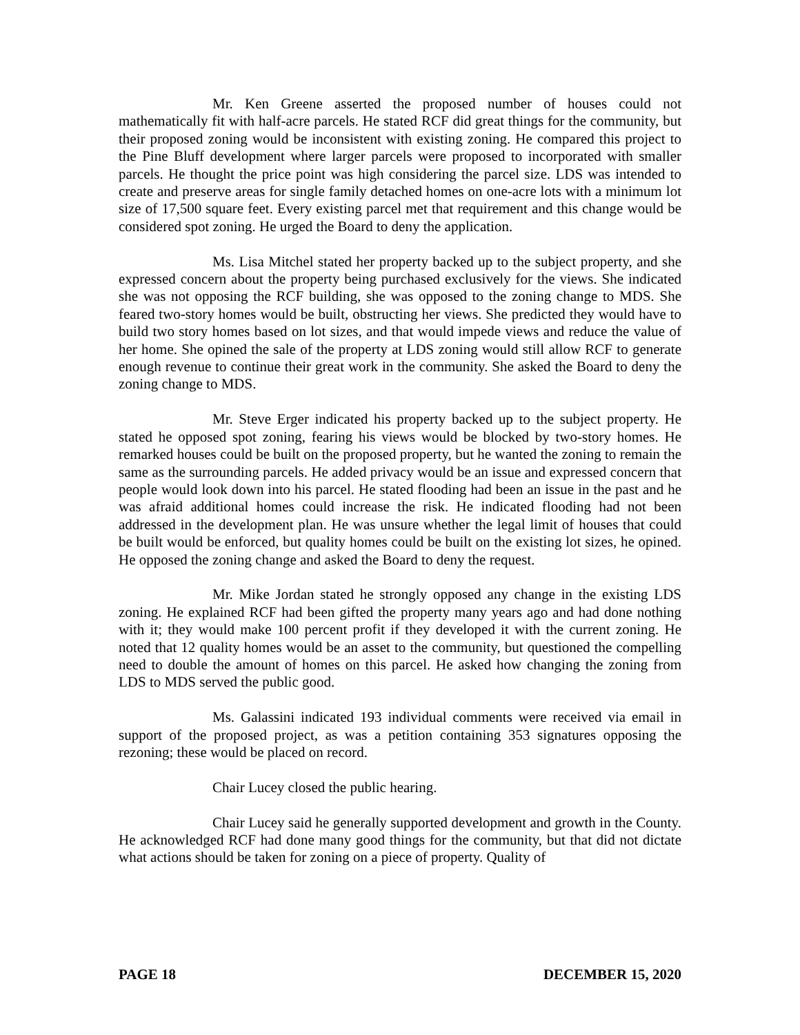Mr. Ken Greene asserted the proposed number of houses could not mathematically fit with half-acre parcels. He stated RCF did great things for the community, but their proposed zoning would be inconsistent with existing zoning. He compared this project to the Pine Bluff development where larger parcels were proposed to incorporated with smaller parcels. He thought the price point was high considering the parcel size. LDS was intended to create and preserve areas for single family detached homes on one-acre lots with a minimum lot size of 17,500 square feet. Every existing parcel met that requirement and this change would be considered spot zoning. He urged the Board to deny the application.
Ms. Lisa Mitchel stated her property backed up to the subject property, and she expressed concern about the property being purchased exclusively for the views. She indicated she was not opposing the RCF building, she was opposed to the zoning change to MDS. She feared two-story homes would be built, obstructing her views. She predicted they would have to build two story homes based on lot sizes, and that would impede views and reduce the value of her home. She opined the sale of the property at LDS zoning would still allow RCF to generate enough revenue to continue their great work in the community. She asked the Board to deny the zoning change to MDS.
Mr. Steve Erger indicated his property backed up to the subject property. He stated he opposed spot zoning, fearing his views would be blocked by two-story homes. He remarked houses could be built on the proposed property, but he wanted the zoning to remain the same as the surrounding parcels. He added privacy would be an issue and expressed concern that people would look down into his parcel. He stated flooding had been an issue in the past and he was afraid additional homes could increase the risk. He indicated flooding had not been addressed in the development plan. He was unsure whether the legal limit of houses that could be built would be enforced, but quality homes could be built on the existing lot sizes, he opined. He opposed the zoning change and asked the Board to deny the request.
Mr. Mike Jordan stated he strongly opposed any change in the existing LDS zoning. He explained RCF had been gifted the property many years ago and had done nothing with it; they would make 100 percent profit if they developed it with the current zoning. He noted that 12 quality homes would be an asset to the community, but questioned the compelling need to double the amount of homes on this parcel. He asked how changing the zoning from LDS to MDS served the public good.
Ms. Galassini indicated 193 individual comments were received via email in support of the proposed project, as was a petition containing 353 signatures opposing the rezoning; these would be placed on record.
Chair Lucey closed the public hearing.
Chair Lucey said he generally supported development and growth in the County. He acknowledged RCF had done many good things for the community, but that did not dictate what actions should be taken for zoning on a piece of property. Quality of
PAGE 18 DECEMBER 15, 2020